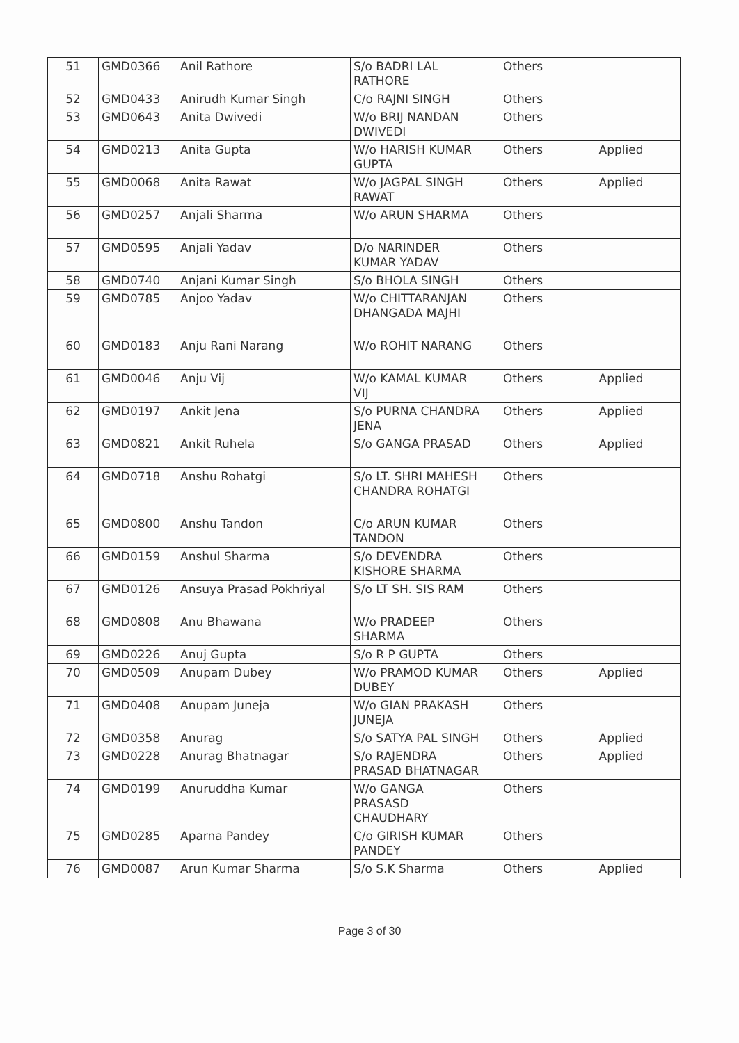| 51 | GMD0366 | Anil Rathore | S/o BADRI LAL RATHORE | Others | |
| 52 | GMD0433 | Anirudh Kumar Singh | C/o RAJNI SINGH | Others | |
| 53 | GMD0643 | Anita Dwivedi | W/o BRIJ NANDAN DWIVEDI | Others | |
| 54 | GMD0213 | Anita Gupta | W/o HARISH KUMAR GUPTA | Others | Applied |
| 55 | GMD0068 | Anita Rawat | W/o JAGPAL SINGH RAWAT | Others | Applied |
| 56 | GMD0257 | Anjali Sharma | W/o ARUN SHARMA | Others | |
| 57 | GMD0595 | Anjali Yadav | D/o NARINDER KUMAR YADAV | Others | |
| 58 | GMD0740 | Anjani Kumar Singh | S/o BHOLA SINGH | Others | |
| 59 | GMD0785 | Anjoo Yadav | W/o CHITTARANJAN DHANGADA MAJHI | Others | |
| 60 | GMD0183 | Anju Rani Narang | W/o ROHIT NARANG | Others | |
| 61 | GMD0046 | Anju Vij | W/o KAMAL KUMAR VIJ | Others | Applied |
| 62 | GMD0197 | Ankit Jena | S/o PURNA CHANDRA JENA | Others | Applied |
| 63 | GMD0821 | Ankit Ruhela | S/o GANGA PRASAD | Others | Applied |
| 64 | GMD0718 | Anshu Rohatgi | S/o LT. SHRI MAHESH CHANDRA ROHATGI | Others | |
| 65 | GMD0800 | Anshu Tandon | C/o ARUN KUMAR TANDON | Others | |
| 66 | GMD0159 | Anshul Sharma | S/o DEVENDRA KISHORE SHARMA | Others | |
| 67 | GMD0126 | Ansuya Prasad Pokhriyal | S/o LT SH. SIS RAM | Others | |
| 68 | GMD0808 | Anu Bhawana | W/o PRADEEP SHARMA | Others | |
| 69 | GMD0226 | Anuj Gupta | S/o R P GUPTA | Others | |
| 70 | GMD0509 | Anupam Dubey | W/o PRAMOD KUMAR DUBEY | Others | Applied |
| 71 | GMD0408 | Anupam Juneja | W/o GIAN PRAKASH JUNEJA | Others | |
| 72 | GMD0358 | Anurag | S/o SATYA PAL SINGH | Others | Applied |
| 73 | GMD0228 | Anurag Bhatnagar | S/o RAJENDRA PRASAD BHATNAGAR | Others | Applied |
| 74 | GMD0199 | Anuruddha Kumar | W/o GANGA PRASASD CHAUDHARY | Others | |
| 75 | GMD0285 | Aparna Pandey | C/o GIRISH KUMAR PANDEY | Others | |
| 76 | GMD0087 | Arun Kumar Sharma | S/o S.K Sharma | Others | Applied |
Page 3 of 30